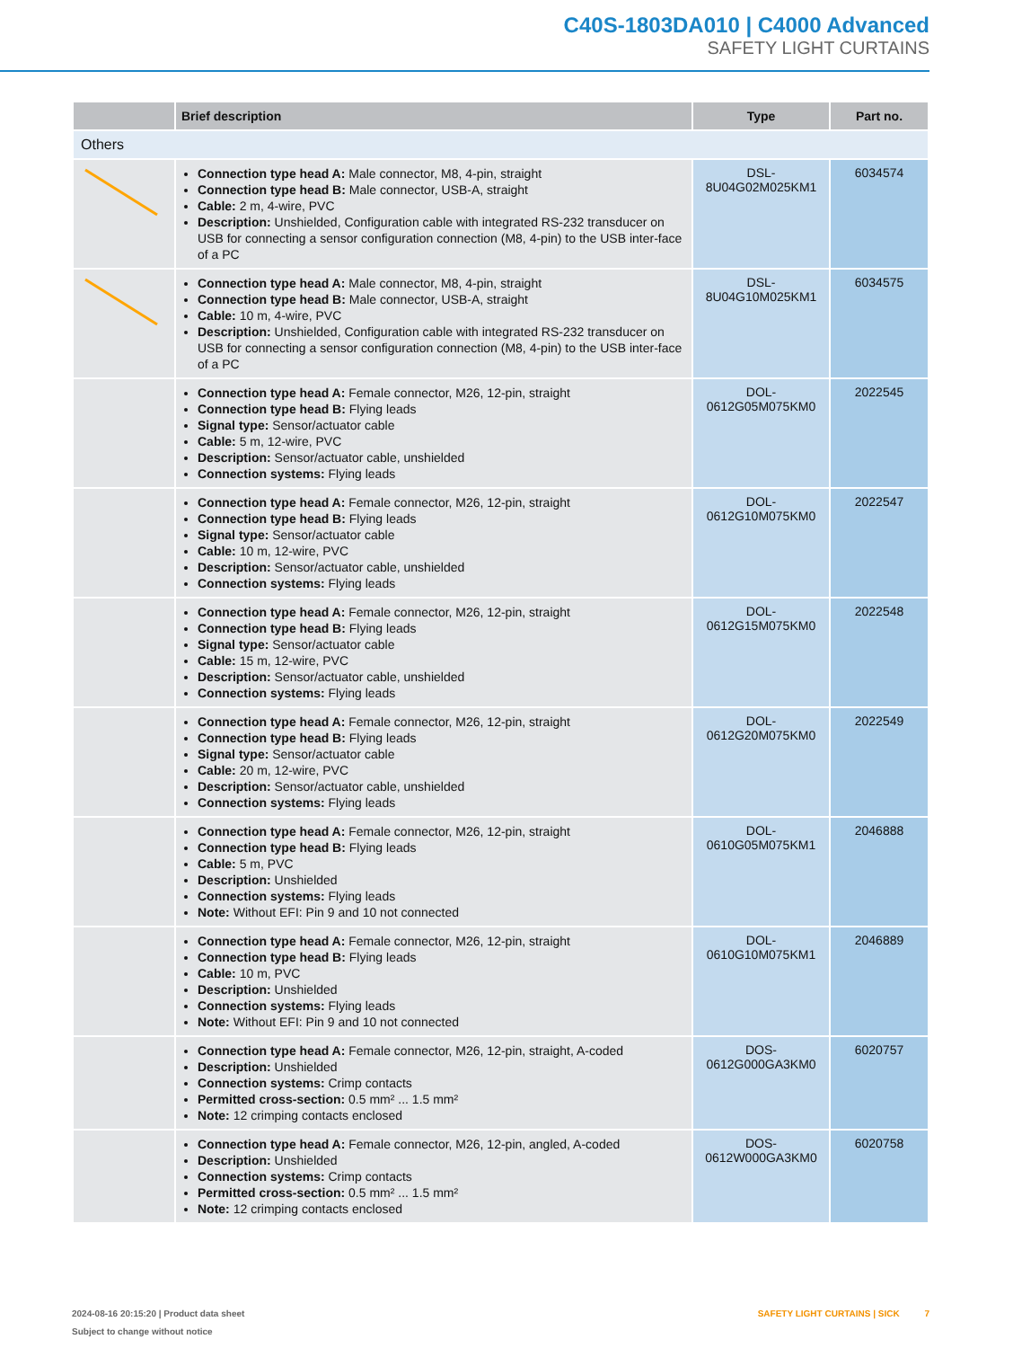C40S-1803DA010 | C4000 Advanced
SAFETY LIGHT CURTAINS
| | Brief description | Type | Part no. |
| --- | --- | --- | --- |
| Others | | | |
| | Connection type head A: Male connector, M8, 4-pin, straight Connection type head B: Male connector, USB-A, straight Cable: 2 m, 4-wire, PVC Description: Unshielded, Configuration cable with integrated RS-232 transducer on USB for connecting a sensor configuration connection (M8, 4-pin) to the USB inter-face of a PC | DSL- 8U04G02M025KM1 | 6034574 |
| | Connection type head A: Male connector, M8, 4-pin, straight Connection type head B: Male connector, USB-A, straight Cable: 10 m, 4-wire, PVC Description: Unshielded, Configuration cable with integrated RS-232 transducer on USB for connecting a sensor configuration connection (M8, 4-pin) to the USB inter-face of a PC | DSL- 8U04G10M025KM1 | 6034575 |
| | Connection type head A: Female connector, M26, 12-pin, straight Connection type head B: Flying leads Signal type: Sensor/actuator cable Cable: 5 m, 12-wire, PVC Description: Sensor/actuator cable, unshielded Connection systems: Flying leads | DOL- 0612G05M075KM0 | 2022545 |
| | Connection type head A: Female connector, M26, 12-pin, straight Connection type head B: Flying leads Signal type: Sensor/actuator cable Cable: 10 m, 12-wire, PVC Description: Sensor/actuator cable, unshielded Connection systems: Flying leads | DOL- 0612G10M075KM0 | 2022547 |
| | Connection type head A: Female connector, M26, 12-pin, straight Connection type head B: Flying leads Signal type: Sensor/actuator cable Cable: 15 m, 12-wire, PVC Description: Sensor/actuator cable, unshielded Connection systems: Flying leads | DOL- 0612G15M075KM0 | 2022548 |
| | Connection type head A: Female connector, M26, 12-pin, straight Connection type head B: Flying leads Signal type: Sensor/actuator cable Cable: 20 m, 12-wire, PVC Description: Sensor/actuator cable, unshielded Connection systems: Flying leads | DOL- 0612G20M075KM0 | 2022549 |
| | Connection type head A: Female connector, M26, 12-pin, straight Connection type head B: Flying leads Cable: 5 m, PVC Description: Unshielded Connection systems: Flying leads Note: Without EFI: Pin 9 and 10 not connected | DOL- 0610G05M075KM1 | 2046888 |
| | Connection type head A: Female connector, M26, 12-pin, straight Connection type head B: Flying leads Cable: 10 m, PVC Description: Unshielded Connection systems: Flying leads Note: Without EFI: Pin 9 and 10 not connected | DOL- 0610G10M075KM1 | 2046889 |
| | Connection type head A: Female connector, M26, 12-pin, straight, A-coded Description: Unshielded Connection systems: Crimp contacts Permitted cross-section: 0.5 mm² ... 1.5 mm² Note: 12 crimping contacts enclosed | DOS- 0612G000GA3KM0 | 6020757 |
| | Connection type head A: Female connector, M26, 12-pin, angled, A-coded Description: Unshielded Connection systems: Crimp contacts Permitted cross-section: 0.5 mm² ... 1.5 mm² Note: 12 crimping contacts enclosed | DOS- 0612W000GA3KM0 | 6020758 |
2024-08-16 20:15:20 | Product data sheet
Subject to change without notice
SAFETY LIGHT CURTAINS | SICK 7